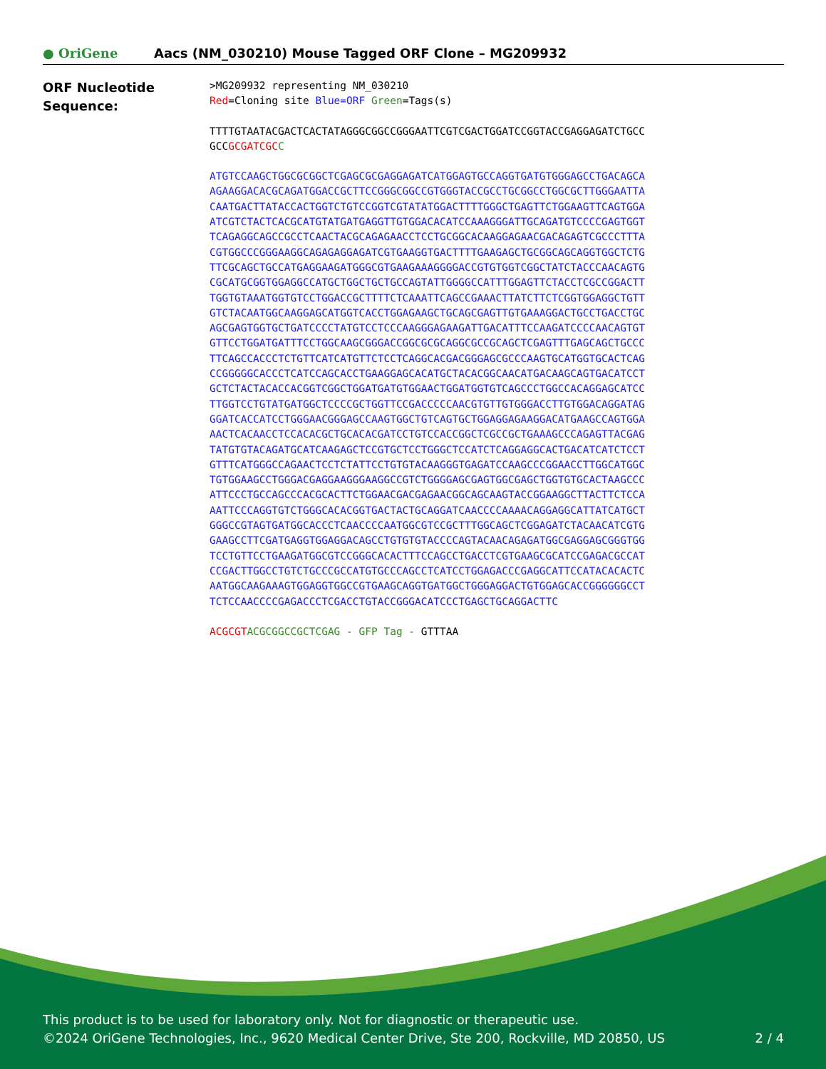● OriGene
Aacs (NM_030210) Mouse Tagged ORF Clone – MG209932
ORF Nucleotide
Sequence:
>MG209932 representing NM_030210
Red=Cloning site Blue=ORF Green=Tags(s)
TTTTGTAATACGACTCACTATAGGGCGGCCGGGAATTCGTCGACTGGATCCGGTACCGAGGAGATCTGCC
GCCGCGATCGC C
ATGTCCAAGCTGGCGCGGCTCGAGCGCGAGGAGATCATGGAGTGCCAGGTGATGTGGGAGCCTGACAGCA
AGAAGGACACGCAGATGGACCGCTTCCGGGCGGCCGTGGGTACCGCCTGCGGCCTGGCGCTTGGGAATTA
CAATGACTTATACCACTGGTCTGTCCGGTCGTATATGGACTTTTGGGCTGAGTTCTGGAAGTTCAGTGGA
ATCGTCTACTCACGCATGTATGATGAGGTTGTGGACACATCCAAAGGGATTGCAGATGTCCCCGAGTGGT
TCAGAGGCAGCCGCCTCAACTACGCAGAGAACCTCCTGCGGCACAAGGAGAACGACAGAGTCGCCCTTTA
CGTGGCCCGGGAAGGCAGAGAGGAGATCGTGAAGGTGACTTTTGAAGAGCTGCGGCAGCAGGTGGCTCTG
TTCGCAGCTGCCATGAGGAAGATGGGCGTGAAGAAAGGGGACCGTGTGGTCGGCTATCTACCCAACAGTG
CGCATGCGGTGGAGGCCATGCTGGCTGCTGCCAGTATTGGGGCCATTTGGAGTTCTACCTCGCCGGACTT
TGGTGTAAATGGTGTCCTGGACCGCTTTTCTCAAATTCAGCCGAAACTTATCTTCTCGGTGGAGGCTGTT
GTCTACAATGGCAAGGAGCATGGTCACCTGGAGAAGCTGCAGCGAGTTGTGAAAGGACTGCCTGACCTGC
AGCGAGTGGTGCTGATCCCCTATGTCCTCCCAAGGGAGAAGATTGACATTTCCAAGATCCCCAACAGTGT
GTTCCTGGATGATTTCCTGGCAAGCGGGACCGGCGCGCAGGCGCCGCAGCTCGAGTTTGAGCAGCTGCCC
TTCAGCCACCCTCTGTTCATCATGTTCTCCTCAGGCACGACGGGAGCGCCCAAGTGCATGGTGCACTCAG
CCGGGGGCACCCTCATCCAGCACCTGAAGGAGCACATGCTACACGGCAACATGACAAGCAGTGACATCCT
GCTCTACTACACCACGGTCGGCTGGATGATGTGGAACTGGATGGTGTCAGCCCTGGCCACAGGAGCATCC
TTGGTCCTGTATGATGGCTCCCCGCTGGTTCCGACCCCCAACGTGTTGTGGGACCTTGTGGACAGGATAG
GGATCACCATCCTGGGAACGGGAGCCAAGTGGCTGTCAGTGCTGGAGGAGAAGGACATGAAGCCAGTGGA
AACTCACAACCTCCACACGCTGCACACGATCCTGTCCACCGGCTCGCCGCTGAAAGCCCAGAGTTACGAG
TATGTGTACAGATGCATCAAGAGCTCCGTGCTCCTGGGCTCCATCTCAGGAGGCACTGACATCATCTCCT
GTTTCATGGGCCAGAACTCCTCTATTCCTGTGTACAAGGGTGAGATCCAAGCCCGGAACCTTGGCATGGC
TGTGGAAGCCTGGGACGAGGAAGGGAAGGCCGTCTGGGGAGCGAGTGGCGAGCTGGTGTGCACTAAGCCC
ATTCCCTGCCAGCCCACGCACTTCTGGAACGACGAGAACGGCAGCAAGTACCGGAAGGCTTACTTCTCCA
AATTCCCAGGTGTCTGGGCACACGGTGACTACTGCAGGATCAACCCCAAAACAGGAGGCATTATCATGCT
GGGCCGTAGTGATGGCACCCTCAACCCCAATGGCGTCCGCTTTGGCAGCTCGGAGATCTACAACATCGTG
GAAGCCTTCGATGAGGTGGAGGACAGCCTGTGTGTACCCCAGTACAACAGAGATGGCGAGGAGCGGGTGG
TCCTGTTCCTGAAGATGGCGTCCGGGCACACTTTCCAGCCTGACCTCGTGAAGCGCATCCGAGACGCCAT
CCGACTTGGCCTGTCTGCCCGCCATGTGCCCAGCCTCATCCTGGAGACCCGAGGCATTCCATACACACTC
AATGGCAAGAAAGTGGAGGTGGCCGTGAAGCAGGTGATGGCTGGGAGGACTGTGGAGCACCGGGGGGCCT
TCTCCAACCCCGAGACCCTCGACCTGTACCGGGACATCCCTGAGCTGCAGGACTTC
ACGCGT ACGCGGCCGCTCGAG - GFP Tag - GTTTAA
This product is to be used for laboratory only. Not for diagnostic or therapeutic use.
©2024 OriGene Technologies, Inc., 9620 Medical Center Drive, Ste 200, Rockville, MD 20850, US 2 / 4